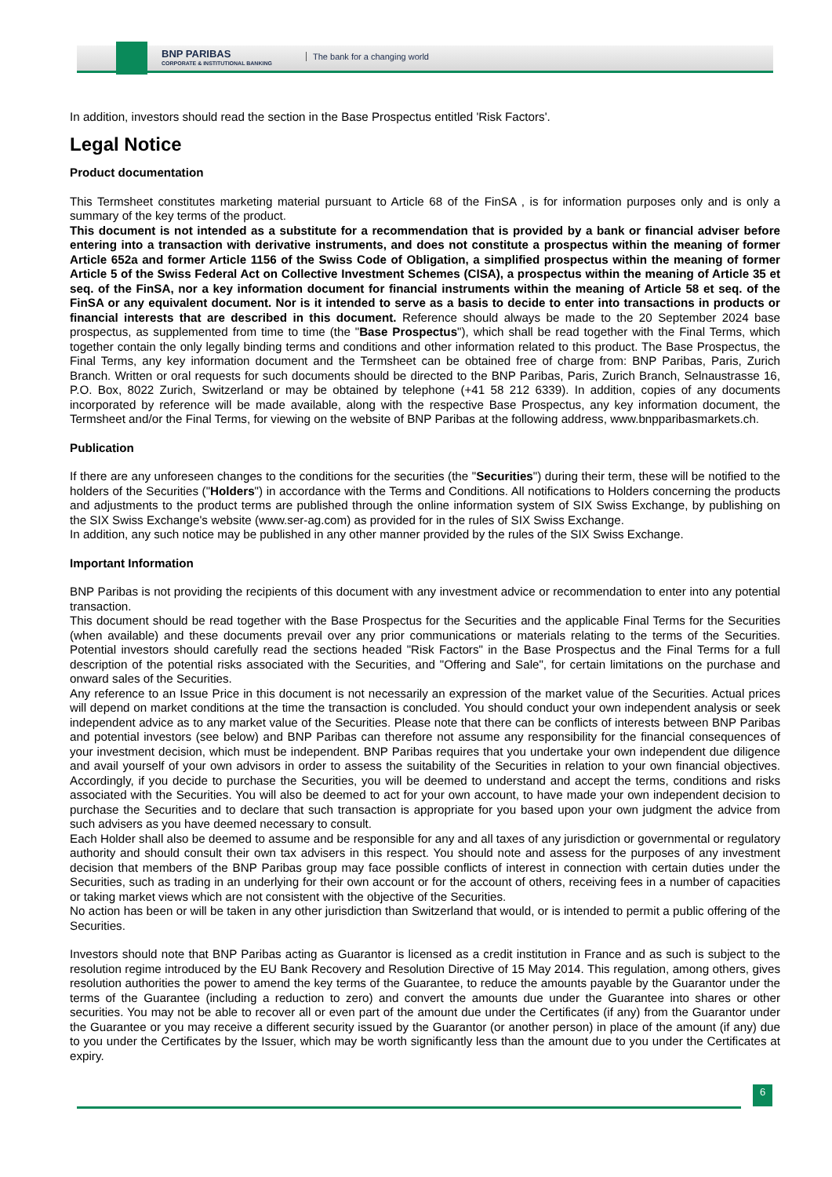BNP PARIBAS
CORPORATE & INSTITUTIONAL BANKING
The bank for a changing world
In addition, investors should read the section in the Base Prospectus entitled 'Risk Factors'.
Legal Notice
Product documentation
This Termsheet constitutes marketing material pursuant to Article 68 of the FinSA , is for information purposes only and is only a summary of the key terms of the product.
This document is not intended as a substitute for a recommendation that is provided by a bank or financial adviser before entering into a transaction with derivative instruments, and does not constitute a prospectus within the meaning of former Article 652a and former Article 1156 of the Swiss Code of Obligation, a simplified prospectus within the meaning of former Article 5 of the Swiss Federal Act on Collective Investment Schemes (CISA), a prospectus within the meaning of Article 35 et seq. of the FinSA, nor a key information document for financial instruments within the meaning of Article 58 et seq. of the FinSA or any equivalent document. Nor is it intended to serve as a basis to decide to enter into transactions in products or financial interests that are described in this document. Reference should always be made to the 20 September 2024 base prospectus, as supplemented from time to time (the "Base Prospectus"), which shall be read together with the Final Terms, which together contain the only legally binding terms and conditions and other information related to this product. The Base Prospectus, the Final Terms, any key information document and the Termsheet can be obtained free of charge from: BNP Paribas, Paris, Zurich Branch. Written or oral requests for such documents should be directed to the BNP Paribas, Paris, Zurich Branch, Selnaustrasse 16, P.O. Box, 8022 Zurich, Switzerland or may be obtained by telephone (+41 58 212 6339). In addition, copies of any documents incorporated by reference will be made available, along with the respective Base Prospectus, any key information document, the Termsheet and/or the Final Terms, for viewing on the website of BNP Paribas at the following address, www.bnpparibasmarkets.ch.
Publication
If there are any unforeseen changes to the conditions for the securities (the "Securities") during their term, these will be notified to the holders of the Securities ("Holders") in accordance with the Terms and Conditions. All notifications to Holders concerning the products and adjustments to the product terms are published through the online information system of SIX Swiss Exchange, by publishing on the SIX Swiss Exchange's website (www.ser-ag.com) as provided for in the rules of SIX Swiss Exchange.
In addition, any such notice may be published in any other manner provided by the rules of the SIX Swiss Exchange.
Important Information
BNP Paribas is not providing the recipients of this document with any investment advice or recommendation to enter into any potential transaction.
This document should be read together with the Base Prospectus for the Securities and the applicable Final Terms for the Securities (when available) and these documents prevail over any prior communications or materials relating to the terms of the Securities. Potential investors should carefully read the sections headed "Risk Factors" in the Base Prospectus and the Final Terms for a full description of the potential risks associated with the Securities, and "Offering and Sale", for certain limitations on the purchase and onward sales of the Securities.
Any reference to an Issue Price in this document is not necessarily an expression of the market value of the Securities. Actual prices will depend on market conditions at the time the transaction is concluded. You should conduct your own independent analysis or seek independent advice as to any market value of the Securities. Please note that there can be conflicts of interests between BNP Paribas and potential investors (see below) and BNP Paribas can therefore not assume any responsibility for the financial consequences of your investment decision, which must be independent. BNP Paribas requires that you undertake your own independent due diligence and avail yourself of your own advisors in order to assess the suitability of the Securities in relation to your own financial objectives. Accordingly, if you decide to purchase the Securities, you will be deemed to understand and accept the terms, conditions and risks associated with the Securities. You will also be deemed to act for your own account, to have made your own independent decision to purchase the Securities and to declare that such transaction is appropriate for you based upon your own judgment the advice from such advisers as you have deemed necessary to consult.
Each Holder shall also be deemed to assume and be responsible for any and all taxes of any jurisdiction or governmental or regulatory authority and should consult their own tax advisers in this respect. You should note and assess for the purposes of any investment decision that members of the BNP Paribas group may face possible conflicts of interest in connection with certain duties under the Securities, such as trading in an underlying for their own account or for the account of others, receiving fees in a number of capacities or taking market views which are not consistent with the objective of the Securities.
No action has been or will be taken in any other jurisdiction than Switzerland that would, or is intended to permit a public offering of the Securities.
Investors should note that BNP Paribas acting as Guarantor is licensed as a credit institution in France and as such is subject to the resolution regime introduced by the EU Bank Recovery and Resolution Directive of 15 May 2014. This regulation, among others, gives resolution authorities the power to amend the key terms of the Guarantee, to reduce the amounts payable by the Guarantor under the terms of the Guarantee (including a reduction to zero) and convert the amounts due under the Guarantee into shares or other securities. You may not be able to recover all or even part of the amount due under the Certificates (if any) from the Guarantor under the Guarantee or you may receive a different security issued by the Guarantor (or another person) in place of the amount (if any) due to you under the Certificates by the Issuer, which may be worth significantly less than the amount due to you under the Certificates at expiry.
6